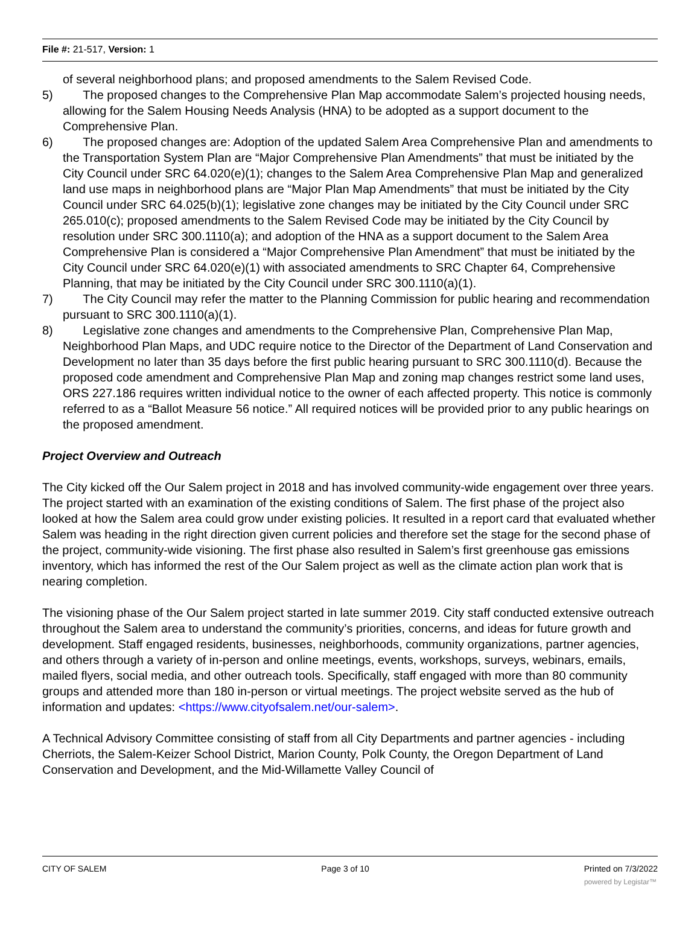File #: 21-517, Version: 1
of several neighborhood plans; and proposed amendments to the Salem Revised Code.
5) The proposed changes to the Comprehensive Plan Map accommodate Salem’s projected housing needs, allowing for the Salem Housing Needs Analysis (HNA) to be adopted as a support document to the Comprehensive Plan.
6) The proposed changes are: Adoption of the updated Salem Area Comprehensive Plan and amendments to the Transportation System Plan are “Major Comprehensive Plan Amendments” that must be initiated by the City Council under SRC 64.020(e)(1); changes to the Salem Area Comprehensive Plan Map and generalized land use maps in neighborhood plans are “Major Plan Map Amendments” that must be initiated by the City Council under SRC 64.025(b)(1); legislative zone changes may be initiated by the City Council under SRC 265.010(c); proposed amendments to the Salem Revised Code may be initiated by the City Council by resolution under SRC 300.1110(a); and adoption of the HNA as a support document to the Salem Area Comprehensive Plan is considered a “Major Comprehensive Plan Amendment” that must be initiated by the City Council under SRC 64.020(e)(1) with associated amendments to SRC Chapter 64, Comprehensive Planning, that may be initiated by the City Council under SRC 300.1110(a)(1).
7) The City Council may refer the matter to the Planning Commission for public hearing and recommendation pursuant to SRC 300.1110(a)(1).
8) Legislative zone changes and amendments to the Comprehensive Plan, Comprehensive Plan Map, Neighborhood Plan Maps, and UDC require notice to the Director of the Department of Land Conservation and Development no later than 35 days before the first public hearing pursuant to SRC 300.1110(d). Because the proposed code amendment and Comprehensive Plan Map and zoning map changes restrict some land uses, ORS 227.186 requires written individual notice to the owner of each affected property. This notice is commonly referred to as a “Ballot Measure 56 notice.” All required notices will be provided prior to any public hearings on the proposed amendment.
Project Overview and Outreach
The City kicked off the Our Salem project in 2018 and has involved community-wide engagement over three years. The project started with an examination of the existing conditions of Salem. The first phase of the project also looked at how the Salem area could grow under existing policies. It resulted in a report card that evaluated whether Salem was heading in the right direction given current policies and therefore set the stage for the second phase of the project, community-wide visioning. The first phase also resulted in Salem’s first greenhouse gas emissions inventory, which has informed the rest of the Our Salem project as well as the climate action plan work that is nearing completion.
The visioning phase of the Our Salem project started in late summer 2019. City staff conducted extensive outreach throughout the Salem area to understand the community’s priorities, concerns, and ideas for future growth and development. Staff engaged residents, businesses, neighborhoods, community organizations, partner agencies, and others through a variety of in-person and online meetings, events, workshops, surveys, webinars, emails, mailed flyers, social media, and other outreach tools. Specifically, staff engaged with more than 80 community groups and attended more than 180 in-person or virtual meetings. The project website served as the hub of information and updates: <https://www.cityofsalem.net/our-salem>.
A Technical Advisory Committee consisting of staff from all City Departments and partner agencies - including Cherriots, the Salem-Keizer School District, Marion County, Polk County, the Oregon Department of Land Conservation and Development, and the Mid-Willamette Valley Council of
CITY OF SALEM Page 3 of 10 Printed on 7/3/2022
powered by Legistar™